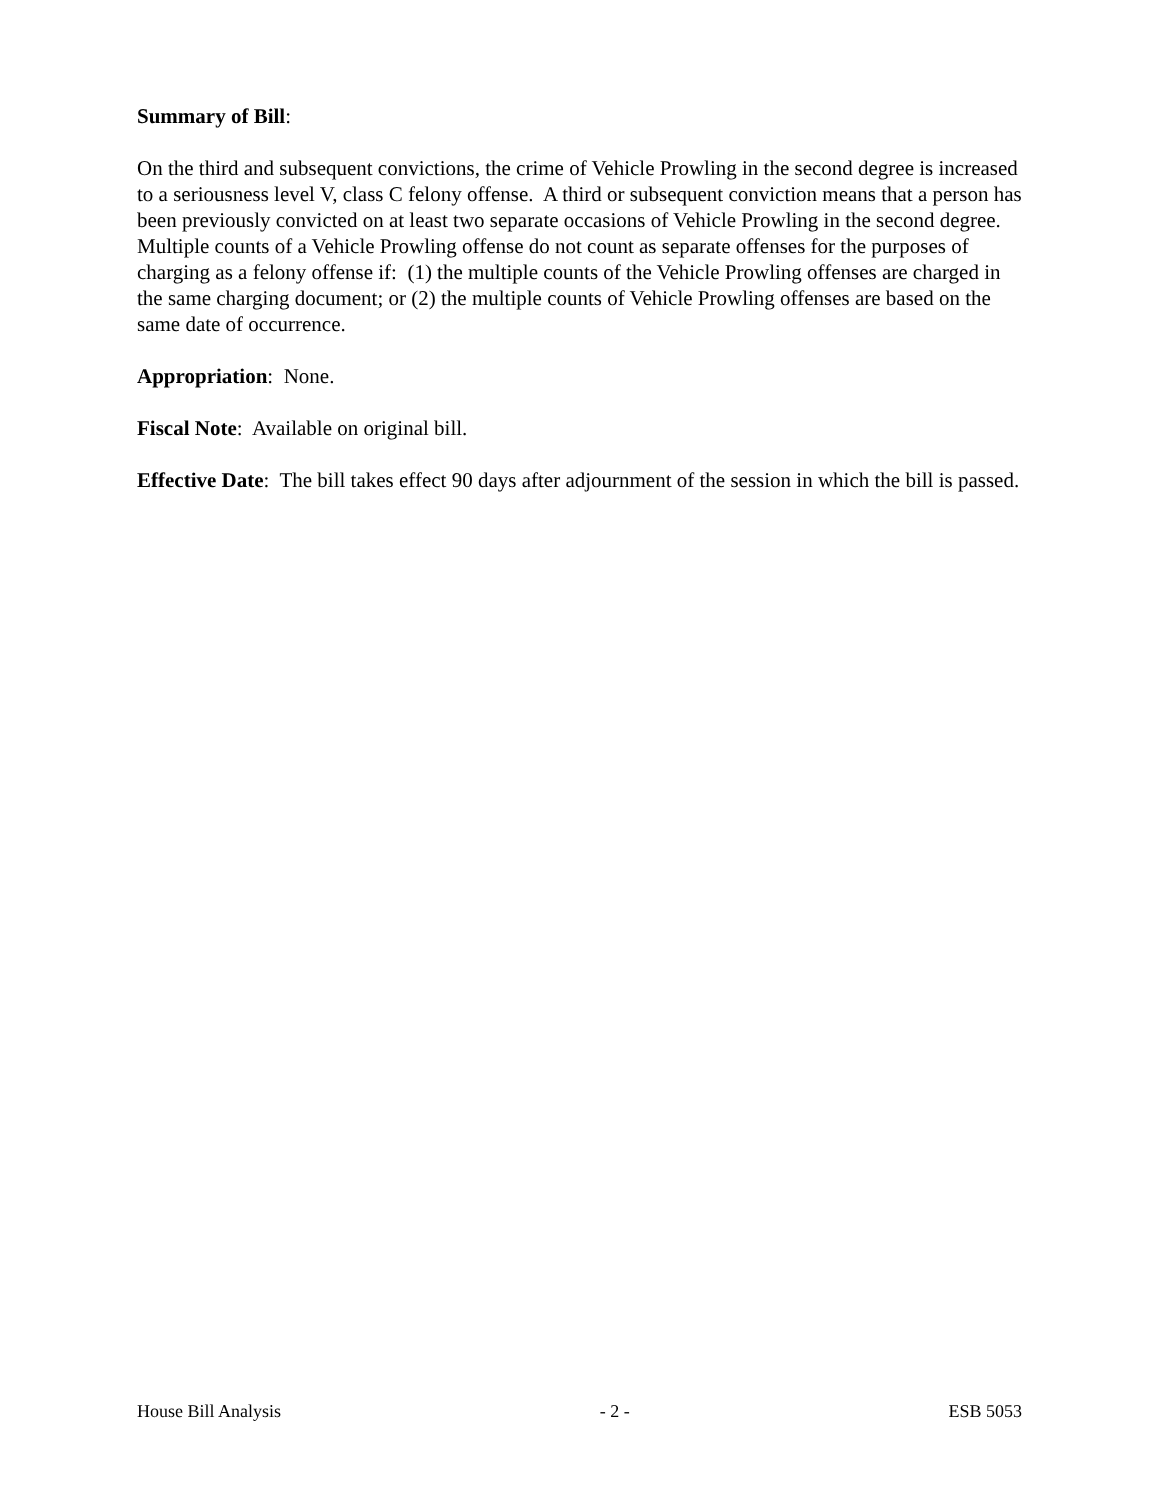Summary of Bill:
On the third and subsequent convictions, the crime of Vehicle Prowling in the second degree is increased to a seriousness level V, class C felony offense. A third or subsequent conviction means that a person has been previously convicted on at least two separate occasions of Vehicle Prowling in the second degree. Multiple counts of a Vehicle Prowling offense do not count as separate offenses for the purposes of charging as a felony offense if: (1) the multiple counts of the Vehicle Prowling offenses are charged in the same charging document; or (2) the multiple counts of Vehicle Prowling offenses are based on the same date of occurrence.
Appropriation: None.
Fiscal Note: Available on original bill.
Effective Date: The bill takes effect 90 days after adjournment of the session in which the bill is passed.
House Bill Analysis - 2 - ESB 5053